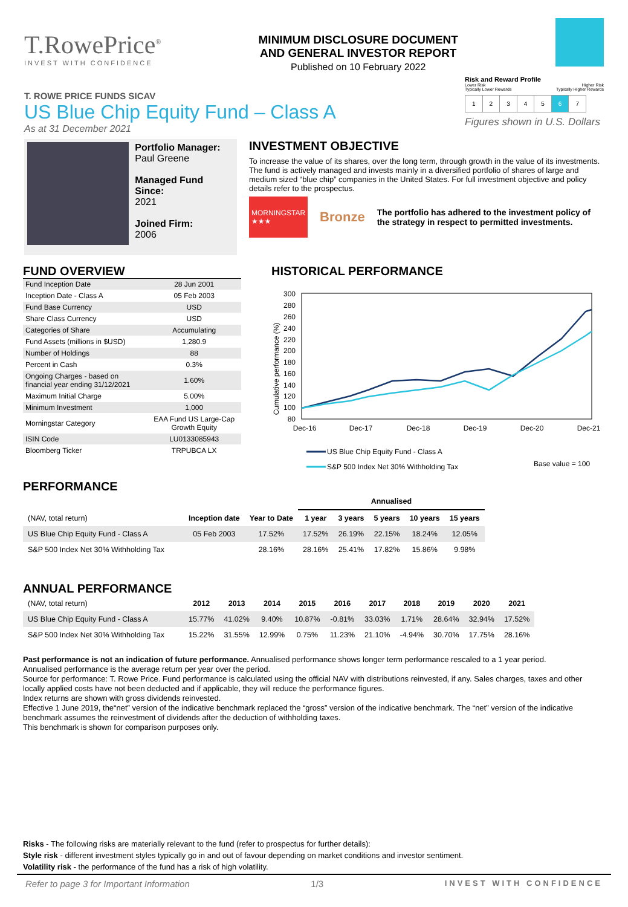T.RowePrice<sup>®</sup>
INVEST WITH CONFIDENCE
MINIMUM DISCLOSURE DOCUMENT
AND GENERAL INVESTOR REPORT
Published on 10 February 2022
T. ROWE PRICE FUNDS SICAV
US Blue Chip Equity Fund – Class A
As at 31 December 2021
Risk and Reward Profile
Lower Risk Higher Risk
Typically Lower Rewards Typically Higher Rewards
| 1 | 2 | 3 | 4 | 5 | 6 | 7 |
Figures shown in U.S. Dollars
Portfolio Manager:
Paul Greene
Managed Fund Since:
2021
Joined Firm:
2006
INVESTMENT OBJECTIVE
To increase the value of its shares, over the long term, through growth in the value of its investments. The fund is actively managed and invests mainly in a diversified portfolio of shares of large and medium sized “blue chip” companies in the United States. For full investment objective and policy details refer to the prospectus.
MORNINGSTAR ★★★
Bronze
The portfolio has adhered to the investment policy of the strategy in respect to permitted investments.
FUND OVERVIEW
| Fund Inception Date | 28 Jun 2001 |
| Inception Date - Class A | 05 Feb 2003 |
| Fund Base Currency | USD |
| Share Class Currency | USD |
| Categories of Share | Accumulating |
| Fund Assets (millions in $USD) | 1,280.9 |
| Number of Holdings | 88 |
| Percent in Cash | 0.3% |
| Ongoing Charges - based on financial year ending 31/12/2021 | 1.60% |
| Maximum Initial Charge | 5.00% |
| Minimum Investment | 1,000 |
| Morningstar Category | EAA Fund US Large-Cap Growth Equity |
| ISIN Code | LU0133085943 |
| Bloomberg Ticker | TRPUBCA LX |
HISTORICAL PERFORMANCE
Cumulative performance (%)
300
280
260
240
220
200
180
160
140
120
100
80
Dec-16
Dec-17
Dec-18
Dec-19
Dec-20
Dec-21
US Blue Chip Equity Fund - Class A
S&P 500 Index Net 30% Withholding Tax
Base value = 100
PERFORMANCE
| | | | Annualised | | | | |
| --- | --- | --- | --- | --- | --- | --- | --- |
| (NAV, total return) | Inception date | Year to Date | 1 year | 3 years | 5 years | 10 years | 15 years |
| US Blue Chip Equity Fund - Class A | 05 Feb 2003 | 17.52% | 17.52% | 26.19% | 22.15% | 18.24% | 12.05% |
| S&P 500 Index Net 30% Withholding Tax | | 28.16% | 28.16% | 25.41% | 17.82% | 15.86% | 9.98% |
ANNUAL PERFORMANCE
| (NAV, total return) | 2012 | 2013 | 2014 | 2015 | 2016 | 2017 | 2018 | 2019 | 2020 | 2021 |
| --- | --- | --- | --- | --- | --- | --- | --- | --- | --- | --- |
| US Blue Chip Equity Fund - Class A | 15.77% | 41.02% | 9.40% | 10.87% | -0.81% | 33.03% | 1.71% | 28.64% | 32.94% | 17.52% |
| S&P 500 Index Net 30% Withholding Tax | 15.22% | 31.55% | 12.99% | 0.75% | 11.23% | 21.10% | -4.94% | 30.70% | 17.75% | 28.16% |
Past performance is not an indication of future performance. Annualised performance shows longer term performance rescaled to a 1 year period.
Annualised performance is the average return per year over the period.
Source for performance: T. Rowe Price. Fund performance is calculated using the official NAV with distributions reinvested, if any. Sales charges, taxes and other locally applied costs have not been deducted and if applicable, they will reduce the performance figures.
Index returns are shown with gross dividends reinvested.
Effective 1 June 2019, the“net” version of the indicative benchmark replaced the “gross” version of the indicative benchmark. The “net” version of the indicative benchmark assumes the reinvestment of dividends after the deduction of withholding taxes.
This benchmark is shown for comparison purposes only.
Risks - The following risks are materially relevant to the fund (refer to prospectus for further details):
Style risk - different investment styles typically go in and out of favour depending on market conditions and investor sentiment.
Volatility risk - the performance of the fund has a risk of high volatility.
Refer to page 3 for Important Information 1/3 INVEST WITH CONFIDENCE